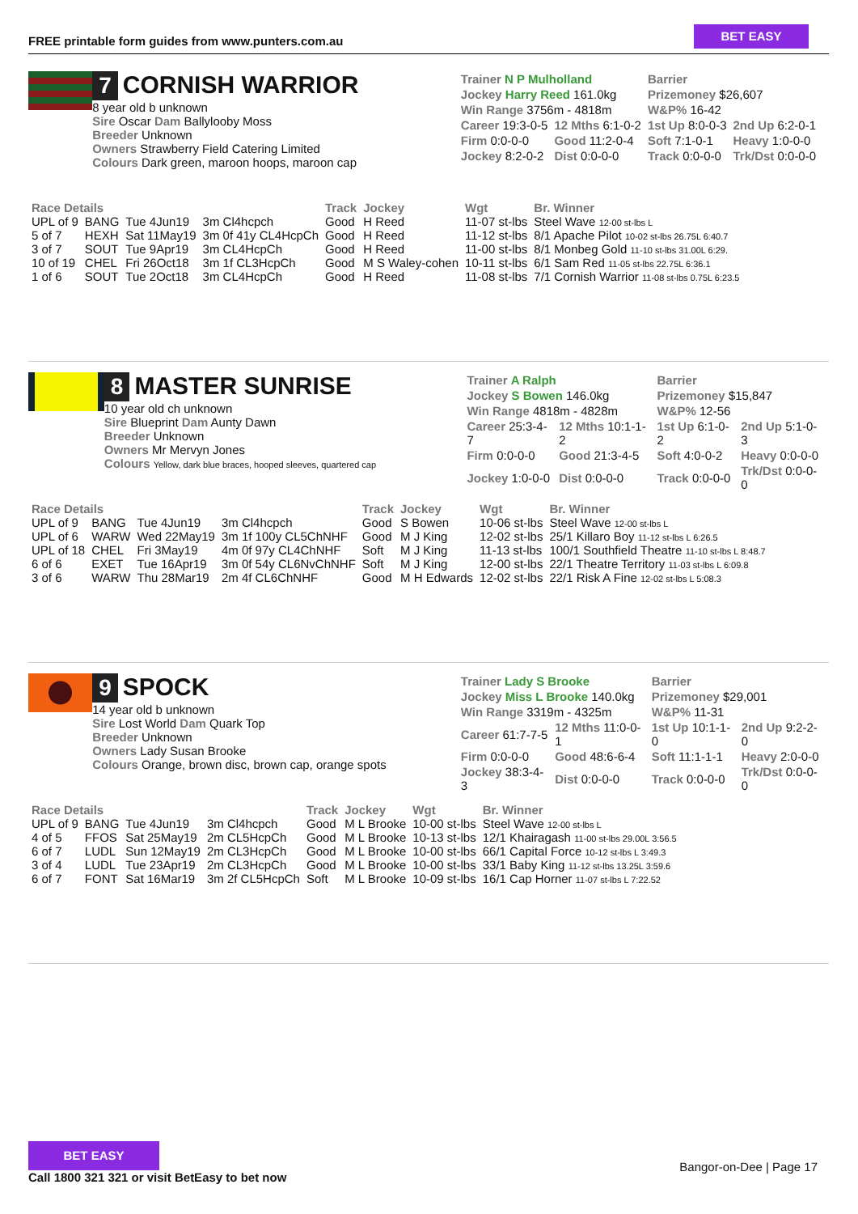FREE printable form guides from www.punters.com.au
BET EASY
7 CORNISH WARRIOR
8 year old b unknown
Sire Oscar Dam Ballylooby Moss
Breeder Unknown
Owners Strawberry Field Catering Limited
Colours Dark green, maroon hoops, maroon cap
| Trainer N P Mulholland | | Barrier | |
| Jockey Harry Reed 161.0kg | | Prizemoney $26,607 | |
| Win Range 3756m - 4818m | | W&P% 16-42 | |
| Career 19:3-0-5 | 12 Mths 6:1-0-2 | 1st Up 8:0-0-3 | 2nd Up 6:2-0-1 |
| Firm 0:0-0-0 | Good 11:2-0-4 | Soft 7:1-0-1 | Heavy 1:0-0-0 |
| Jockey 8:2-0-2 | Dist 0:0-0-0 | Track 0:0-0-0 | Trk/Dst 0:0-0-0 |
| Race Details | | | | Track | Jockey | Wgt | Br. Winner |
| --- | --- | --- | --- | --- | --- | --- | --- |
| UPL of 9 | BANG | Tue 4Jun19 | 3m Cl4hcpch | Good | H Reed | 11-07 st-lbs | Steel Wave 12-00 st-lbs L |
| 5 of 7 | HEXH | Sat 11May19 | 3m 0f 41y CL4HcpCh | Good | H Reed | 11-12 st-lbs | 8/1 Apache Pilot 10-02 st-lbs 26.75L 6:40.7 |
| 3 of 7 | SOUT | Tue 9Apr19 | 3m CL4HcpCh | Good | H Reed | 11-00 st-lbs | 8/1 Monbeg Gold 11-10 st-lbs 31.00L 6:29. |
| 10 of 19 | CHEL | Fri 26Oct18 | 3m 1f CL3HcpCh | Good | M S Waley-cohen | 10-11 st-lbs | 6/1 Sam Red 11-05 st-lbs 22.75L 6:36.1 |
| 1 of 6 | SOUT | Tue 2Oct18 | 3m CL4HcpCh | Good | H Reed | 11-08 st-lbs | 7/1 Cornish Warrior 11-08 st-lbs 0.75L 6:23.5 |
8 MASTER SUNRISE
10 year old ch unknown
Sire Blueprint Dam Aunty Dawn
Breeder Unknown
Owners Mr Mervyn Jones
Colours Yellow, dark blue braces, hooped sleeves, quartered cap
| Trainer A Ralph | | Barrier | |
| Jockey S Bowen 146.0kg | | Prizemoney $15,847 | |
| Win Range 4818m - 4828m | | W&P% 12-56 | |
| Career 25:3-4-7 | 12 Mths 10:1-1-2 | 1st Up 6:1-0-2 | 2nd Up 5:1-0-3 |
| Firm 0:0-0-0 | Good 21:3-4-5 | Soft 4:0-0-2 | Heavy 0:0-0-0 |
| Jockey 1:0-0-0 | Dist 0:0-0-0 | Track 0:0-0-0 | Trk/Dst 0:0-0-0 |
| Race Details | | | | Track | Jockey | Wgt | Br. Winner |
| --- | --- | --- | --- | --- | --- | --- | --- |
| UPL of 9 | BANG | Tue 4Jun19 | 3m Cl4hcpch | Good | S Bowen | 10-06 st-lbs | Steel Wave 12-00 st-lbs L |
| UPL of 6 | WARW | Wed 22May19 | 3m 1f 100y CL5ChNHF | Good | M J King | 12-02 st-lbs | 25/1 Killaro Boy 11-12 st-lbs L 6:26.5 |
| UPL of 18 | CHEL | Fri 3May19 | 4m 0f 97y CL4ChNHF | Soft | M J King | 11-13 st-lbs | 100/1 Southfield Theatre 11-10 st-lbs L 8:48.7 |
| 6 of 6 | EXET | Tue 16Apr19 | 3m 0f 54y CL6NvChNHF | Soft | M J King | 12-00 st-lbs | 22/1 Theatre Territory 11-03 st-lbs L 6:09.8 |
| 3 of 6 | WARW | Thu 28Mar19 | 2m 4f CL6ChNHF | Good | M H Edwards | 12-02 st-lbs | 22/1 Risk A Fine 12-02 st-lbs L 5:08.3 |
9 SPOCK
14 year old b unknown
Sire Lost World Dam Quark Top
Breeder Unknown
Owners Lady Susan Brooke
Colours Orange, brown disc, brown cap, orange spots
| Trainer Lady S Brooke | | Barrier | |
| Jockey Miss L Brooke 140.0kg | | Prizemoney $29,001 | |
| Win Range 3319m - 4325m | | W&P% 11-31 | |
| Career 61:7-7-5 | 12 Mths 11:0-0-1 | 1st Up 10:1-1-0 | 2nd Up 9:2-2-0 |
| Firm 0:0-0-0 | Good 48:6-6-4 | Soft 11:1-1-1 | Heavy 2:0-0-0 |
| Jockey 38:3-4-3 | Dist 0:0-0-0 | Track 0:0-0-0 | Trk/Dst 0:0-0-0 |
| Race Details | | | | Track | Jockey | Wgt | Br. Winner |
| --- | --- | --- | --- | --- | --- | --- | --- |
| UPL of 9 | BANG | Tue 4Jun19 | 3m Cl4hcpch | Good | M L Brooke | 10-00 st-lbs | Steel Wave 12-00 st-lbs L |
| 4 of 5 | FFOS | Sat 25May19 | 2m CL5HcpCh | Good | M L Brooke | 10-13 st-lbs | 12/1 Khairagash 11-00 st-lbs 29.00L 3:56.5 |
| 6 of 7 | LUDL | Sun 12May19 | 2m CL3HcpCh | Good | M L Brooke | 10-00 st-lbs | 66/1 Capital Force 10-12 st-lbs L 3:49.3 |
| 3 of 4 | LUDL | Tue 23Apr19 | 2m CL3HcpCh | Good | M L Brooke | 10-00 st-lbs | 33/1 Baby King 11-12 st-lbs 13.25L 3:59.6 |
| 6 of 7 | FONT | Sat 16Mar19 | 3m 2f CL5HcpCh | Soft | M L Brooke | 10-09 st-lbs | 16/1 Cap Horner 11-07 st-lbs L 7:22.52 |
BET EASY
Call 1800 321 321 or visit BetEasy to bet now
Bangor-on-Dee | Page 17